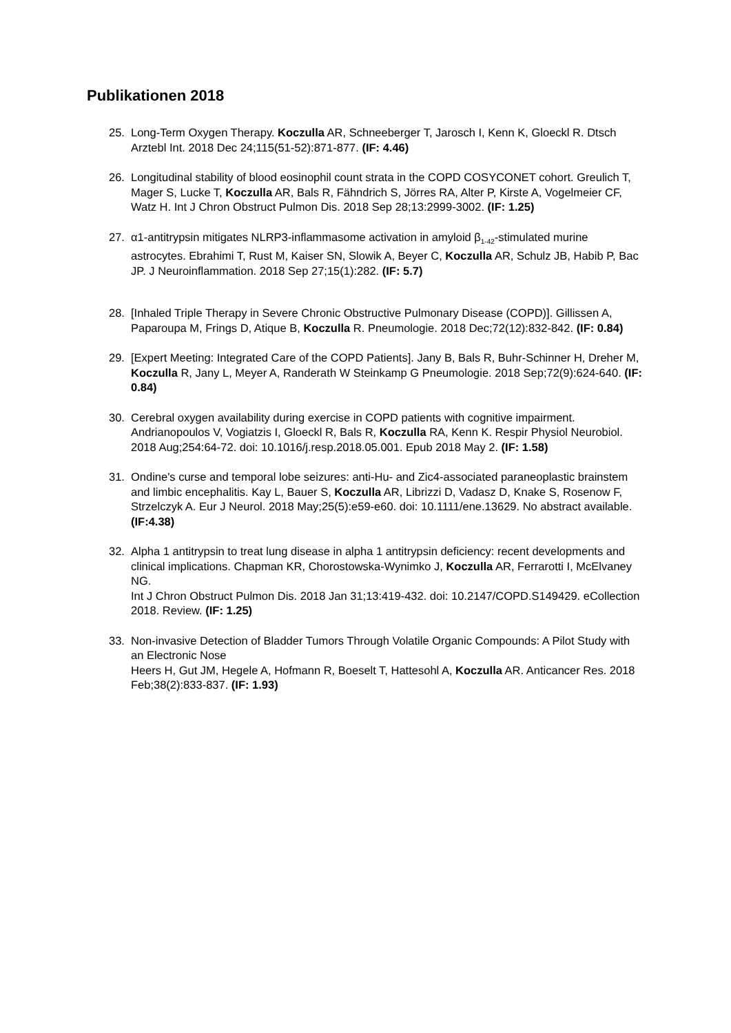Publikationen 2018
25. Long-Term Oxygen Therapy. Koczulla AR, Schneeberger T, Jarosch I, Kenn K, Gloeckl R. Dtsch Arztebl Int. 2018 Dec 24;115(51-52):871-877. (IF: 4.46)
26. Longitudinal stability of blood eosinophil count strata in the COPD COSYCONET cohort. Greulich T, Mager S, Lucke T, Koczulla AR, Bals R, Fähndrich S, Jörres RA, Alter P, Kirste A, Vogelmeier CF, Watz H. Int J Chron Obstruct Pulmon Dis. 2018 Sep 28;13:2999-3002. (IF: 1.25)
27. α1-antitrypsin mitigates NLRP3-inflammasome activation in amyloid β<sub>1-42</sub>-stimulated murine astrocytes. Ebrahimi T, Rust M, Kaiser SN, Slowik A, Beyer C, Koczulla AR, Schulz JB, Habib P, Bac JP. J Neuroinflammation. 2018 Sep 27;15(1):282. (IF: 5.7)
28. [Inhaled Triple Therapy in Severe Chronic Obstructive Pulmonary Disease (COPD)]. Gillissen A, Paparoupa M, Frings D, Atique B, Koczulla R. Pneumologie. 2018 Dec;72(12):832-842. (IF: 0.84)
29. [Expert Meeting: Integrated Care of the COPD Patients]. Jany B, Bals R, Buhr-Schinner H, Dreher M, Koczulla R, Jany L, Meyer A, Randerath W Steinkamp G Pneumologie. 2018 Sep;72(9):624-640. (IF: 0.84)
30. Cerebral oxygen availability during exercise in COPD patients with cognitive impairment. Andrianopoulos V, Vogiatzis I, Gloeckl R, Bals R, Koczulla RA, Kenn K. Respir Physiol Neurobiol. 2018 Aug;254:64-72. doi: 10.1016/j.resp.2018.05.001. Epub 2018 May 2. (IF: 1.58)
31. Ondine's curse and temporal lobe seizures: anti-Hu- and Zic4-associated paraneoplastic brainstem and limbic encephalitis. Kay L, Bauer S, Koczulla AR, Librizzi D, Vadasz D, Knake S, Rosenow F, Strzelczyk A. Eur J Neurol. 2018 May;25(5):e59-e60. doi: 10.1111/ene.13629. No abstract available. (IF:4.38)
32. Alpha 1 antitrypsin to treat lung disease in alpha 1 antitrypsin deficiency: recent developments and clinical implications. Chapman KR, Chorostowska-Wynimko J, Koczulla AR, Ferrarotti I, McElvaney NG.
Int J Chron Obstruct Pulmon Dis. 2018 Jan 31;13:419-432. doi: 10.2147/COPD.S149429. eCollection 2018. Review. (IF: 1.25)
33. Non-invasive Detection of Bladder Tumors Through Volatile Organic Compounds: A Pilot Study with an Electronic Nose
Heers H, Gut JM, Hegele A, Hofmann R, Boeselt T, Hattesohl A, Koczulla AR. Anticancer Res. 2018 Feb;38(2):833-837. (IF: 1.93)